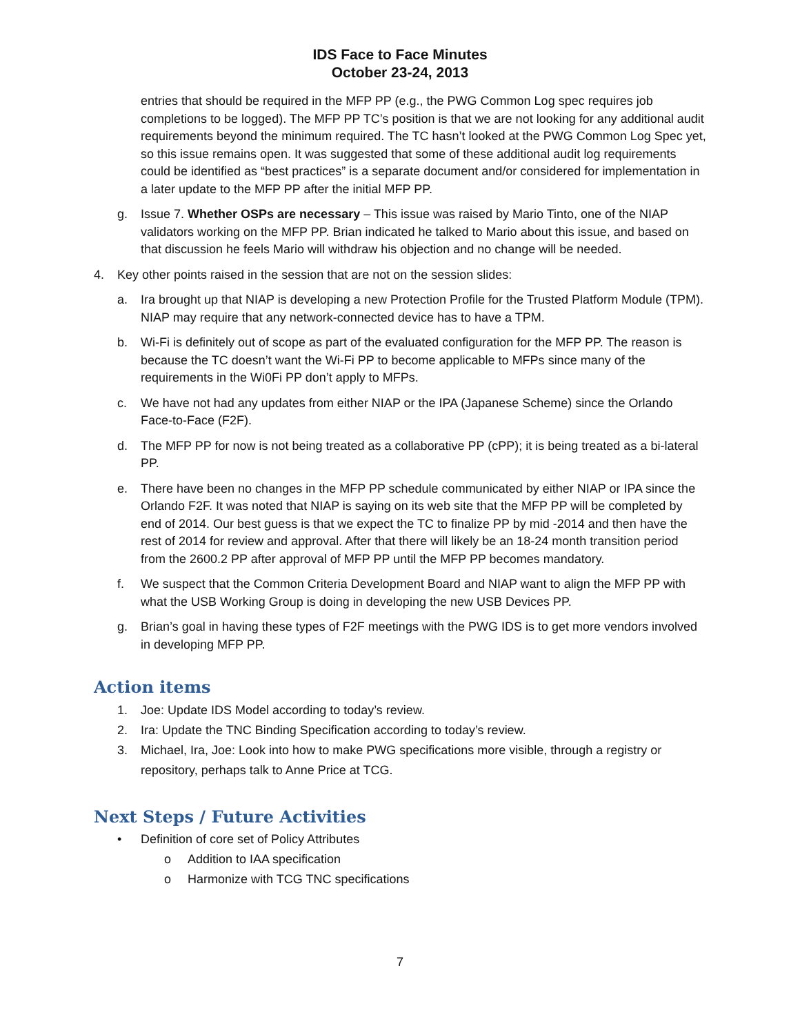IDS Face to Face Minutes
October 23-24, 2013
entries that should be required in the MFP PP (e.g., the PWG Common Log spec requires job completions to be logged). The MFP PP TC’s position is that we are not looking for any additional audit requirements beyond the minimum required. The TC hasn’t looked at the PWG Common Log Spec yet, so this issue remains open. It was suggested that some of these additional audit log requirements could be identified as “best practices” is a separate document and/or considered for implementation in a later update to the MFP PP after the initial MFP PP.
g. Issue 7. Whether OSPs are necessary – This issue was raised by Mario Tinto, one of the NIAP validators working on the MFP PP. Brian indicated he talked to Mario about this issue, and based on that discussion he feels Mario will withdraw his objection and no change will be needed.
4. Key other points raised in the session that are not on the session slides:
a. Ira brought up that NIAP is developing a new Protection Profile for the Trusted Platform Module (TPM). NIAP may require that any network-connected device has to have a TPM.
b. Wi-Fi is definitely out of scope as part of the evaluated configuration for the MFP PP. The reason is because the TC doesn’t want the Wi-Fi PP to become applicable to MFPs since many of the requirements in the Wi0Fi PP don’t apply to MFPs.
c. We have not had any updates from either NIAP or the IPA (Japanese Scheme) since the Orlando Face-to-Face (F2F).
d. The MFP PP for now is not being treated as a collaborative PP (cPP); it is being treated as a bi-lateral PP.
e. There have been no changes in the MFP PP schedule communicated by either NIAP or IPA since the Orlando F2F. It was noted that NIAP is saying on its web site that the MFP PP will be completed by end of 2014. Our best guess is that we expect the TC to finalize PP by mid -2014 and then have the rest of 2014 for review and approval. After that there will likely be an 18-24 month transition period from the 2600.2 PP after approval of MFP PP until the MFP PP becomes mandatory.
f. We suspect that the Common Criteria Development Board and NIAP want to align the MFP PP with what the USB Working Group is doing in developing the new USB Devices PP.
g. Brian’s goal in having these types of F2F meetings with the PWG IDS is to get more vendors involved in developing MFP PP.
Action items
1. Joe: Update IDS Model according to today’s review.
2. Ira: Update the TNC Binding Specification according to today’s review.
3. Michael, Ira, Joe: Look into how to make PWG specifications more visible, through a registry or repository, perhaps talk to Anne Price at TCG.
Next Steps / Future Activities
• Definition of core set of Policy Attributes
o Addition to IAA specification
o Harmonize with TCG TNC specifications
7